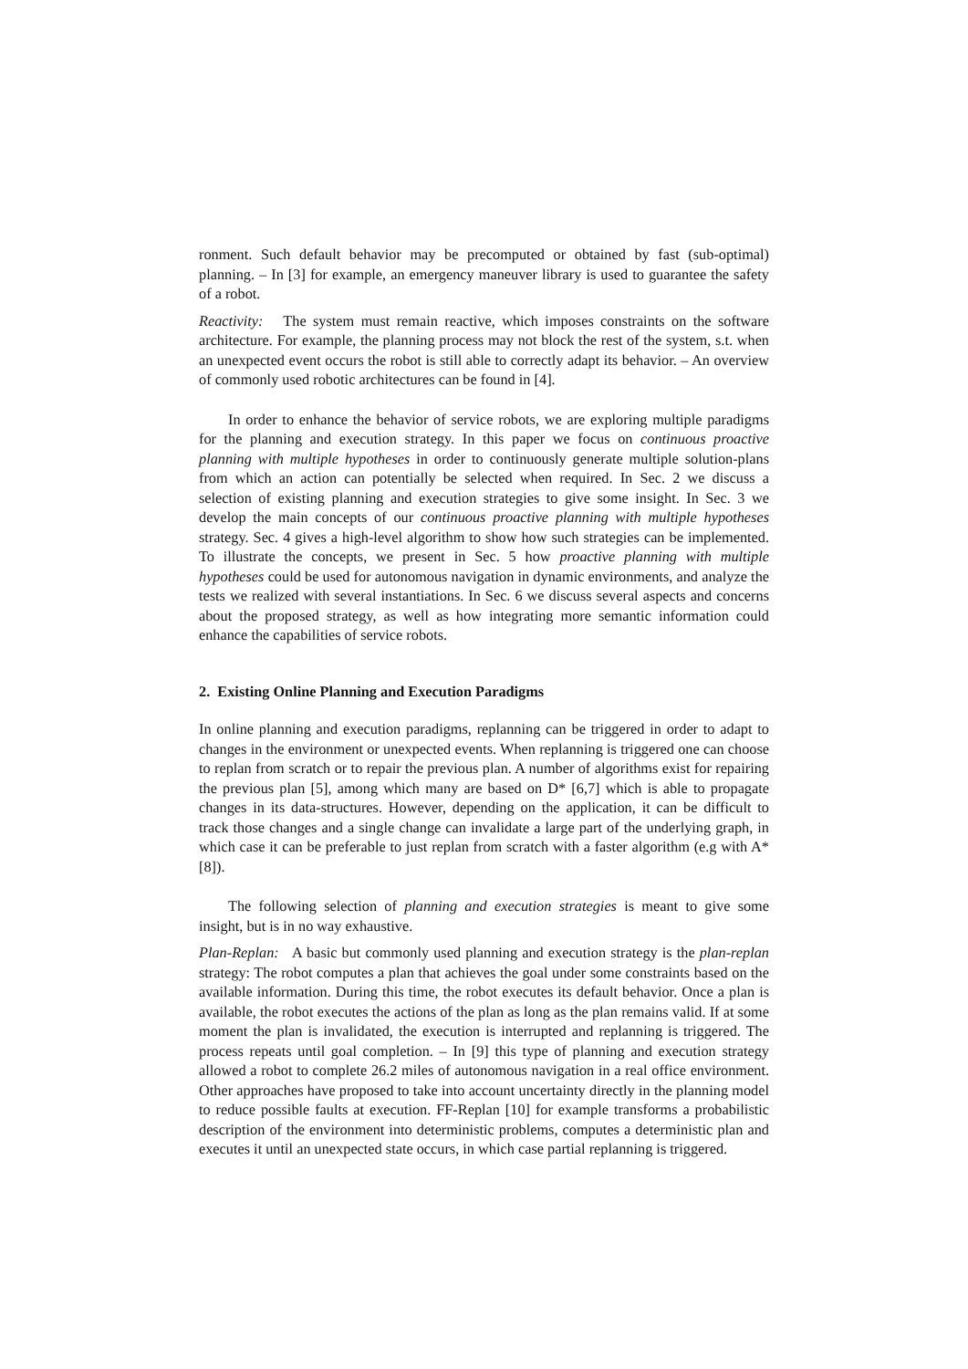ronment. Such default behavior may be precomputed or obtained by fast (sub-optimal) planning. – In [3] for example, an emergency maneuver library is used to guarantee the safety of a robot.
Reactivity: The system must remain reactive, which imposes constraints on the software architecture. For example, the planning process may not block the rest of the system, s.t. when an unexpected event occurs the robot is still able to correctly adapt its behavior. – An overview of commonly used robotic architectures can be found in [4].
In order to enhance the behavior of service robots, we are exploring multiple paradigms for the planning and execution strategy. In this paper we focus on continuous proactive planning with multiple hypotheses in order to continuously generate multiple solution-plans from which an action can potentially be selected when required. In Sec. 2 we discuss a selection of existing planning and execution strategies to give some insight. In Sec. 3 we develop the main concepts of our continuous proactive planning with multiple hypotheses strategy. Sec. 4 gives a high-level algorithm to show how such strategies can be implemented. To illustrate the concepts, we present in Sec. 5 how proactive planning with multiple hypotheses could be used for autonomous navigation in dynamic environments, and analyze the tests we realized with several instantiations. In Sec. 6 we discuss several aspects and concerns about the proposed strategy, as well as how integrating more semantic information could enhance the capabilities of service robots.
2. Existing Online Planning and Execution Paradigms
In online planning and execution paradigms, replanning can be triggered in order to adapt to changes in the environment or unexpected events. When replanning is triggered one can choose to replan from scratch or to repair the previous plan. A number of algorithms exist for repairing the previous plan [5], among which many are based on D* [6,7] which is able to propagate changes in its data-structures. However, depending on the application, it can be difficult to track those changes and a single change can invalidate a large part of the underlying graph, in which case it can be preferable to just replan from scratch with a faster algorithm (e.g with A* [8]).
The following selection of planning and execution strategies is meant to give some insight, but is in no way exhaustive.
Plan-Replan: A basic but commonly used planning and execution strategy is the plan-replan strategy: The robot computes a plan that achieves the goal under some constraints based on the available information. During this time, the robot executes its default behavior. Once a plan is available, the robot executes the actions of the plan as long as the plan remains valid. If at some moment the plan is invalidated, the execution is interrupted and replanning is triggered. The process repeats until goal completion. – In [9] this type of planning and execution strategy allowed a robot to complete 26.2 miles of autonomous navigation in a real office environment. Other approaches have proposed to take into account uncertainty directly in the planning model to reduce possible faults at execution. FF-Replan [10] for example transforms a probabilistic description of the environment into deterministic problems, computes a deterministic plan and executes it until an unexpected state occurs, in which case partial replanning is triggered.